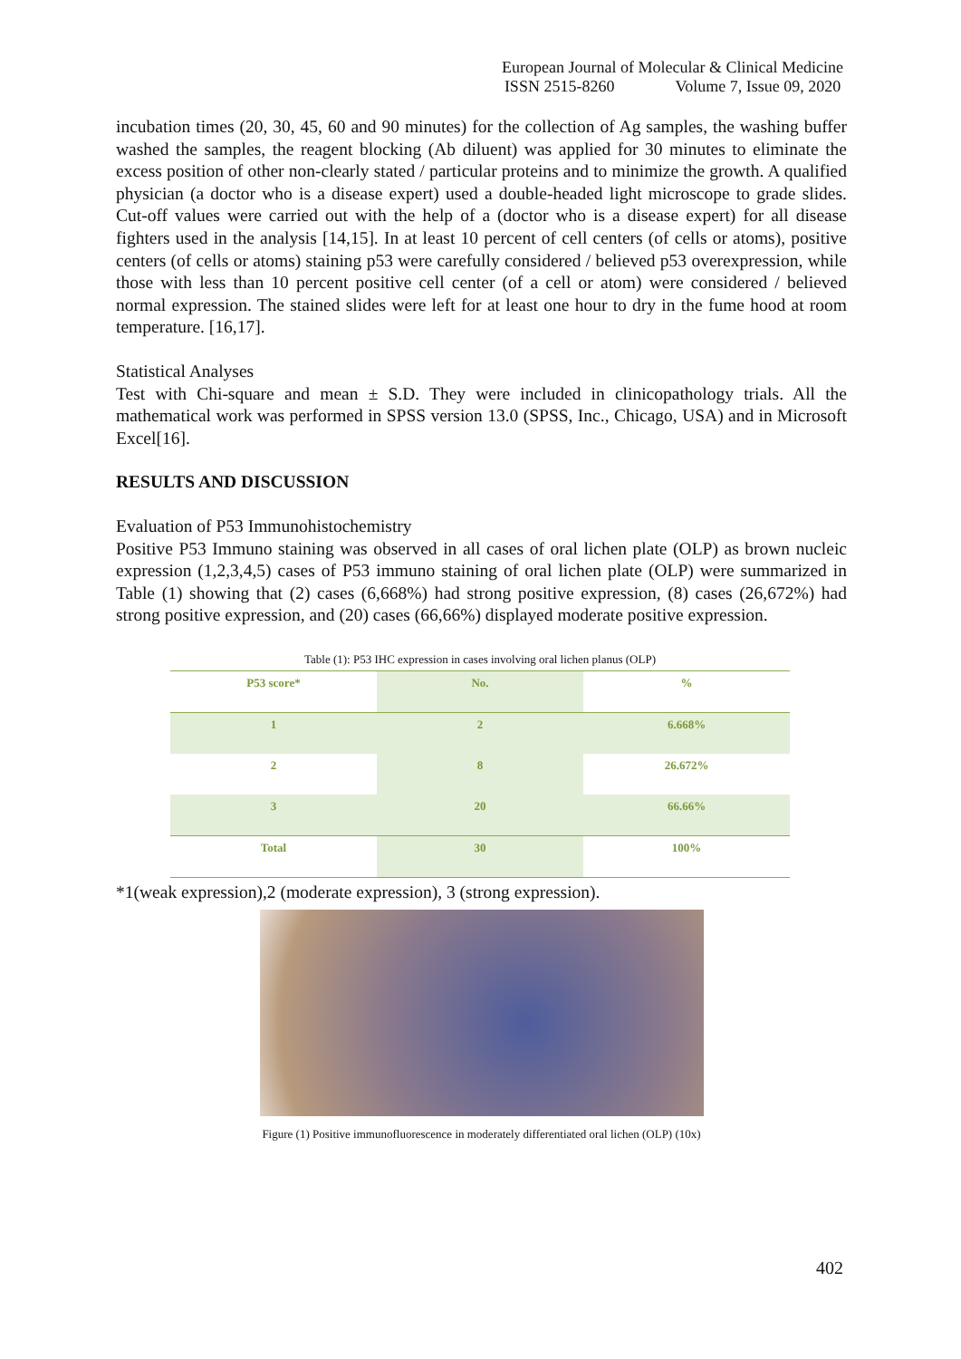European Journal of Molecular & Clinical Medicine
ISSN 2515-8260 Volume 7, Issue 09, 2020
incubation times (20, 30, 45, 60 and 90 minutes) for the collection of Ag samples, the washing buffer washed the samples, the reagent blocking (Ab diluent) was applied for 30 minutes to eliminate the excess position of other non-clearly stated / particular proteins and to minimize the growth. A qualified physician (a doctor who is a disease expert) used a double-headed light microscope to grade slides. Cut-off values were carried out with the help of a (doctor who is a disease expert) for all disease fighters used in the analysis [14,15]. In at least 10 percent of cell centers (of cells or atoms), positive centers (of cells or atoms) staining p53 were carefully considered / believed p53 overexpression, while those with less than 10 percent positive cell center (of a cell or atom) were considered / believed normal expression. The stained slides were left for at least one hour to dry in the fume hood at room temperature. [16,17].
Statistical Analyses
Test with Chi-square and mean ± S.D. They were included in clinicopathology trials. All the mathematical work was performed in SPSS version 13.0 (SPSS, Inc., Chicago, USA) and in Microsoft Excel[16].
RESULTS AND DISCUSSION
Evaluation of P53 Immunohistochemistry
Positive P53 Immuno staining was observed in all cases of oral lichen plate (OLP) as brown nucleic expression (1,2,3,4,5) cases of P53 immuno staining of oral lichen plate (OLP) were summarized in Table (1) showing that (2) cases (6,668%) had strong positive expression, (8) cases (26,672%) had strong positive expression, and (20) cases (66,66%) displayed moderate positive expression.
Table (1): P53 IHC expression in cases involving oral lichen planus (OLP)
| P53 score* | No. | % |
| --- | --- | --- |
| 1 | 2 | 6.668% |
| 2 | 8 | 26.672% |
| 3 | 20 | 66.66% |
| Total | 30 | 100% |
*1(weak expression),2 (moderate expression), 3 (strong expression).
Figure (1) Positive immunofluorescence in moderately differentiated oral lichen (OLP) (10x)
402